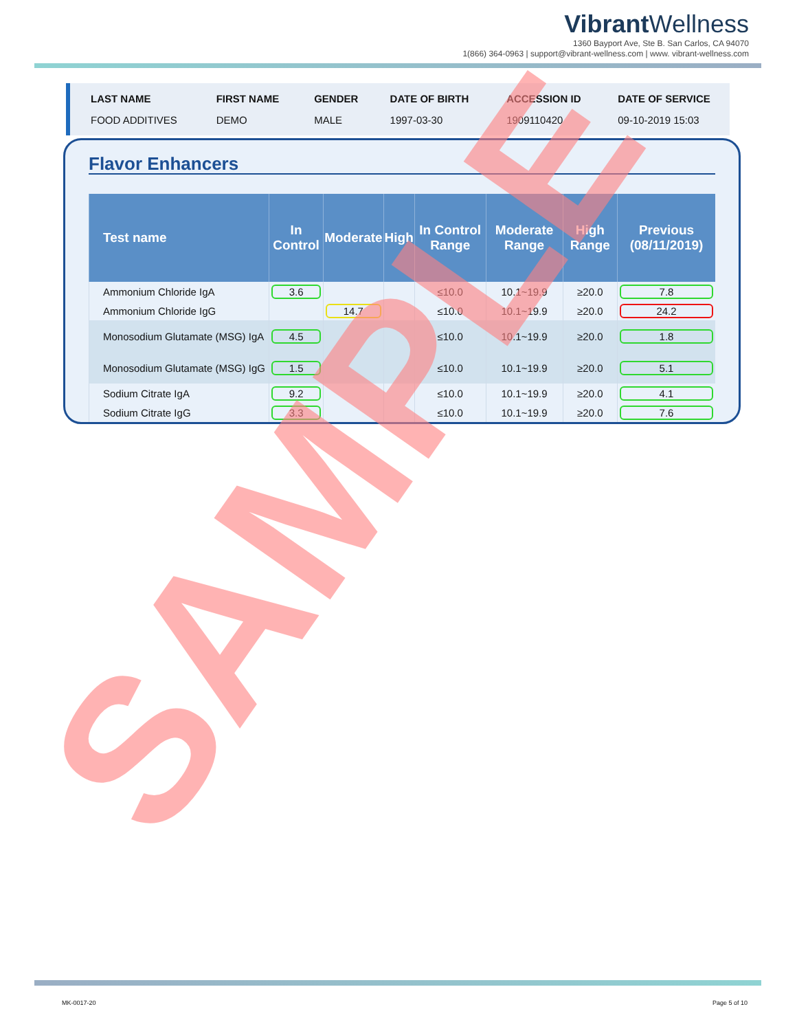Vibrant Wellness
1360 Bayport Ave, Ste B. San Carlos, CA 94070
1(866) 364-0963 | support@vibrant-wellness.com | www. vibrant-wellness.com
| LAST NAME | FIRST NAME | GENDER | DATE OF BIRTH | ACCESSION ID | DATE OF SERVICE |
| --- | --- | --- | --- | --- | --- |
| FOOD ADDITIVES | DEMO | MALE | 1997-03-30 | 1909110420 | 09-10-2019 15:03 |
Flavor Enhancers
| Test name | In Control | Moderate | High | In Control Range | Moderate Range | High Range | Previous (08/11/2019) |
| --- | --- | --- | --- | --- | --- | --- | --- |
| Ammonium Chloride IgA | 3.6 | | | ≤10.0 | 10.1~19.9 | ≥20.0 | 7.8 |
| Ammonium Chloride IgG | | 14.7 | | ≤10.0 | 10.1~19.9 | ≥20.0 | 24.2 |
| Monosodium Glutamate (MSG) IgA | 4.5 | | | ≤10.0 | 10.1~19.9 | ≥20.0 | 1.8 |
| Monosodium Glutamate (MSG) IgG | 1.5 | | | ≤10.0 | 10.1~19.9 | ≥20.0 | 5.1 |
| Sodium Citrate IgA | 9.2 | | | ≤10.0 | 10.1~19.9 | ≥20.0 | 4.1 |
| Sodium Citrate IgG | 3.3 | | | ≤10.0 | 10.1~19.9 | ≥20.0 | 7.6 |
SAMPLE
MK-0017-20 Page 5 of 10